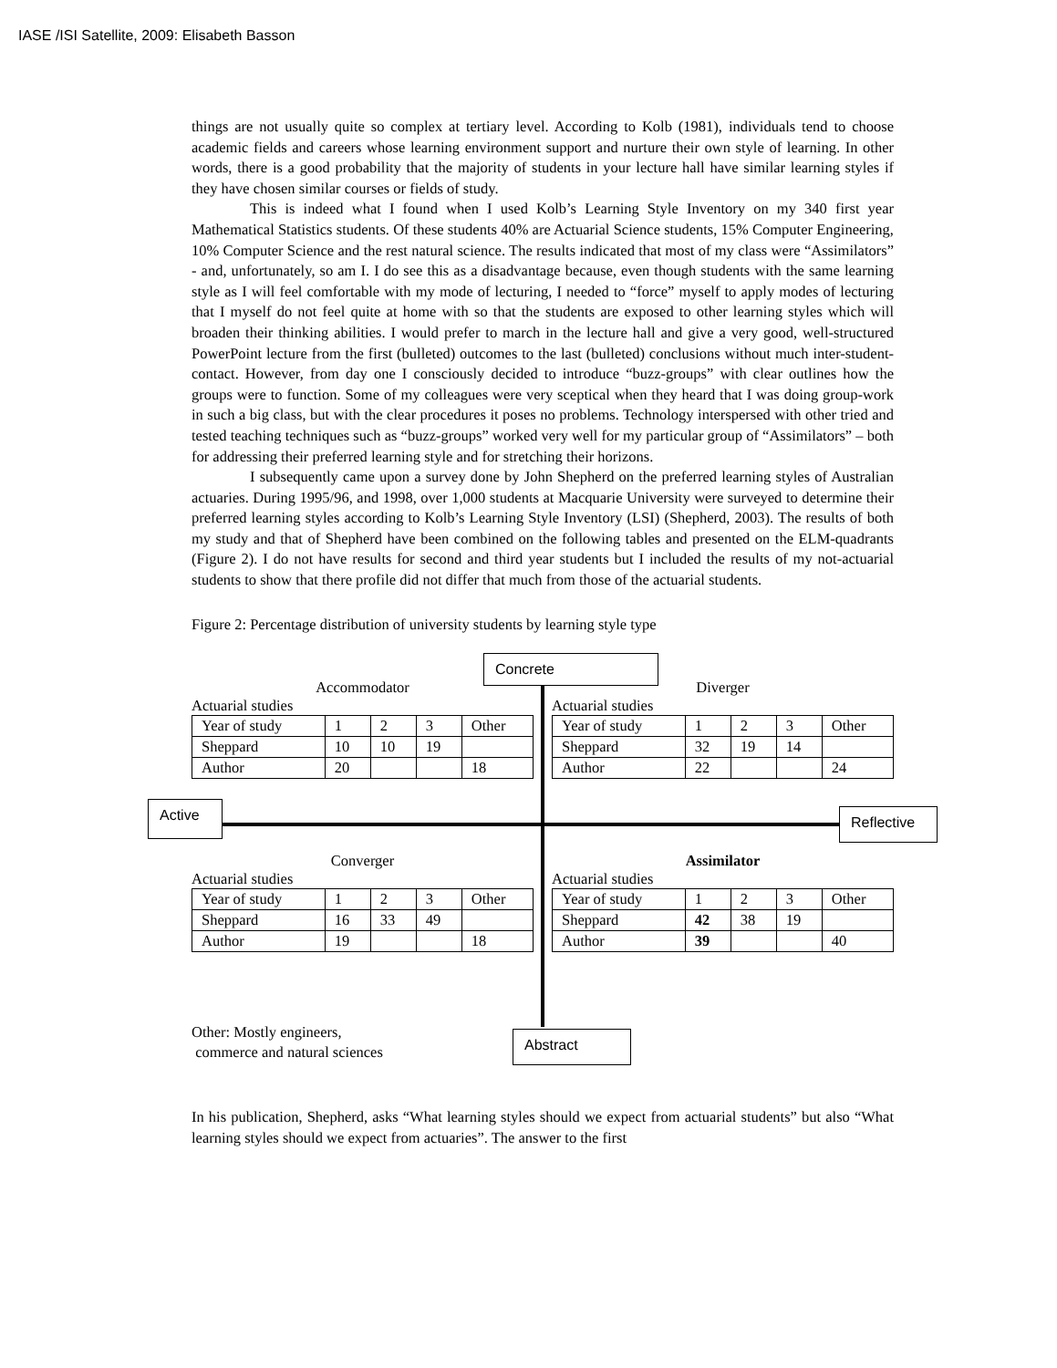IASE /ISI Satellite, 2009: Elisabeth Basson
things are not usually quite so complex at tertiary level. According to Kolb (1981), individuals tend to choose academic fields and careers whose learning environment support and nurture their own style of learning. In other words, there is a good probability that the majority of students in your lecture hall have similar learning styles if they have chosen similar courses or fields of study.
This is indeed what I found when I used Kolb’s Learning Style Inventory on my 340 first year Mathematical Statistics students. Of these students 40% are Actuarial Science students, 15% Computer Engineering, 10% Computer Science and the rest natural science. The results indicated that most of my class were “Assimilators” - and, unfortunately, so am I. I do see this as a disadvantage because, even though students with the same learning style as I will feel comfortable with my mode of lecturing, I needed to “force” myself to apply modes of lecturing that I myself do not feel quite at home with so that the students are exposed to other learning styles which will broaden their thinking abilities. I would prefer to march in the lecture hall and give a very good, well-structured PowerPoint lecture from the first (bulleted) outcomes to the last (bulleted) conclusions without much inter-student-contact. However, from day one I consciously decided to introduce “buzz-groups” with clear outlines how the groups were to function. Some of my colleagues were very sceptical when they heard that I was doing group-work in such a big class, but with the clear procedures it poses no problems. Technology interspersed with other tried and tested teaching techniques such as “buzz-groups” worked very well for my particular group of “Assimilators” – both for addressing their preferred learning style and for stretching their horizons.
I subsequently came upon a survey done by John Shepherd on the preferred learning styles of Australian actuaries. During 1995/96, and 1998, over 1,000 students at Macquarie University were surveyed to determine their preferred learning styles according to Kolb’s Learning Style Inventory (LSI) (Shepherd, 2003). The results of both my study and that of Shepherd have been combined on the following tables and presented on the ELM-quadrants (Figure 2). I do not have results for second and third year students but I included the results of my not-actuarial students to show that there profile did not differ that much from those of the actuarial students.
Figure 2: Percentage distribution of university students by learning style type
Concrete
Accommodator
Actuarial studies
| Year of study | 1 | 2 | 3 | Other |
| Sheppard | 10 | 10 | 19 | |
| Author | 20 | | | 18 |
Diverger
Actuarial studies
| Year of study | 1 | 2 | 3 | Other |
| Sheppard | 32 | 19 | 14 | |
| Author | 22 | | | 24 |
Active Reflective
Converger
Actuarial studies
| Year of study | 1 | 2 | 3 | Other |
| Sheppard | 16 | 33 | 49 | |
| Author | 19 | | | 18 |
Assimilator
Actuarial studies
| Year of study | 1 | 2 | 3 | Other |
| Sheppard | 42 | 38 | 19 | |
| Author | 39 | | | 40 |
Other: Mostly engineers,
commerce and natural sciences
Abstract
In his publication, Shepherd, asks “What learning styles should we expect from actuarial students” but also “What learning styles should we expect from actuaries”. The answer to the first